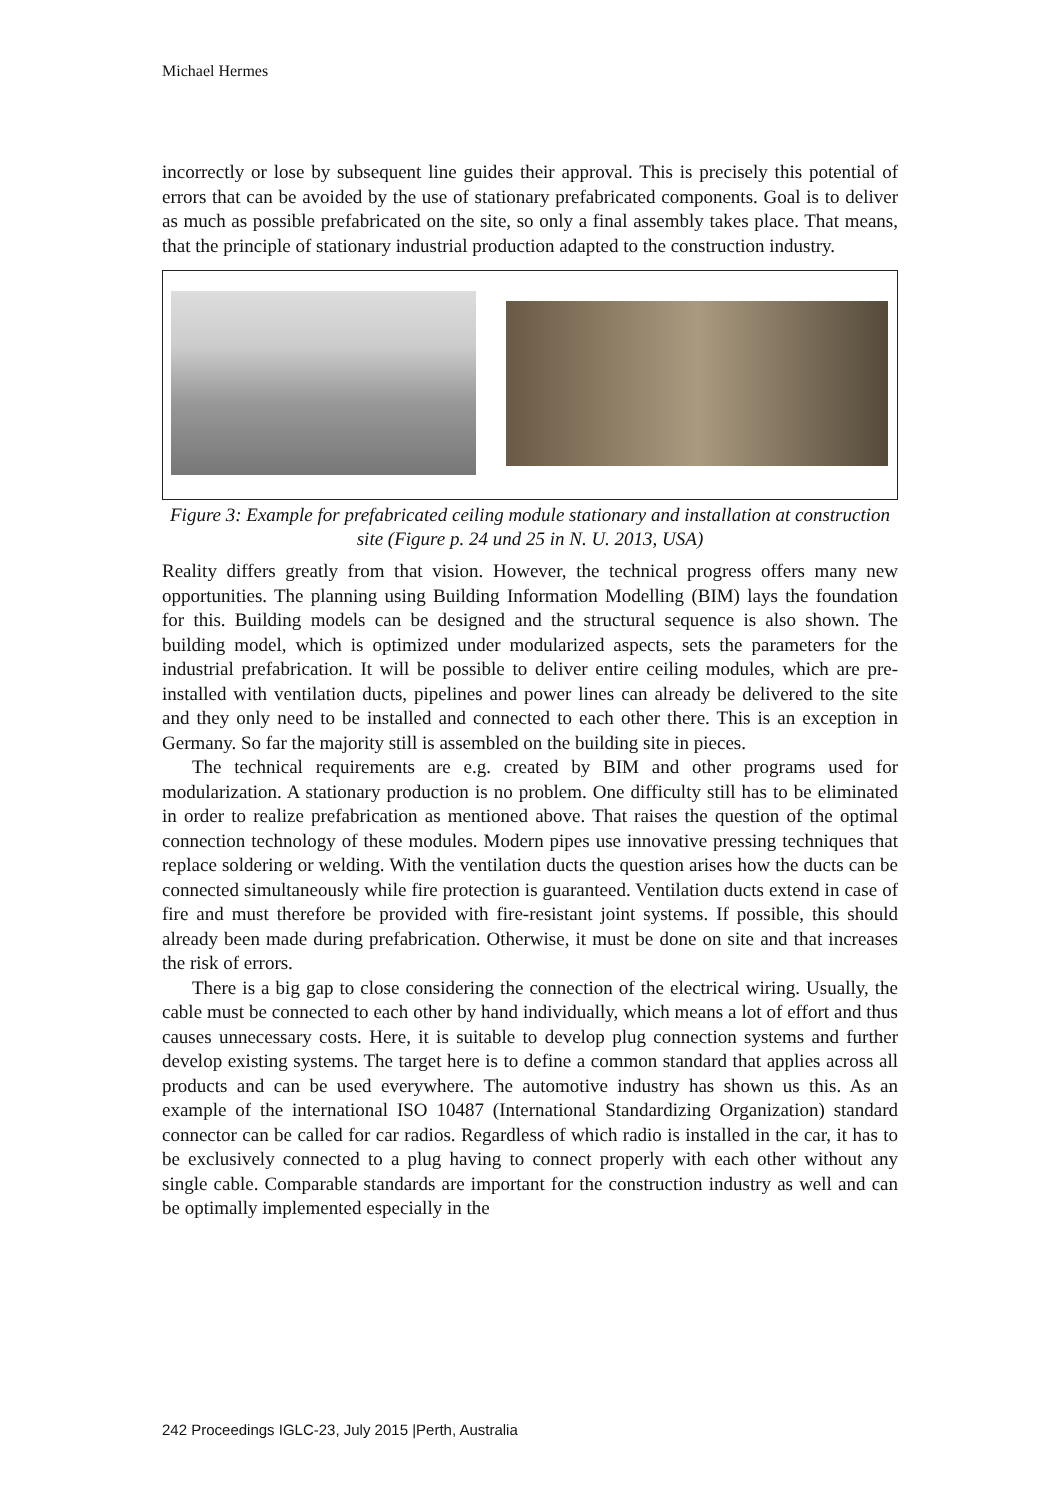Michael Hermes
incorrectly or lose by subsequent line guides their approval. This is precisely this potential of errors that can be avoided by the use of stationary prefabricated components. Goal is to deliver as much as possible prefabricated on the site, so only a final assembly takes place. That means, that the principle of stationary industrial production adapted to the construction industry.
Figure 3: Example for prefabricated ceiling module stationary and installation at construction site (Figure p. 24 und 25 in N. U. 2013, USA)
Reality differs greatly from that vision. However, the technical progress offers many new opportunities. The planning using Building Information Modelling (BIM) lays the foundation for this. Building models can be designed and the structural sequence is also shown. The building model, which is optimized under modularized aspects, sets the parameters for the industrial prefabrication. It will be possible to deliver entire ceiling modules, which are pre-installed with ventilation ducts, pipelines and power lines can already be delivered to the site and they only need to be installed and connected to each other there. This is an exception in Germany. So far the majority still is assembled on the building site in pieces.
The technical requirements are e.g. created by BIM and other programs used for modularization. A stationary production is no problem. One difficulty still has to be eliminated in order to realize prefabrication as mentioned above. That raises the question of the optimal connection technology of these modules. Modern pipes use innovative pressing techniques that replace soldering or welding. With the ventilation ducts the question arises how the ducts can be connected simultaneously while fire protection is guaranteed. Ventilation ducts extend in case of fire and must therefore be provided with fire-resistant joint systems. If possible, this should already been made during prefabrication. Otherwise, it must be done on site and that increases the risk of errors.
There is a big gap to close considering the connection of the electrical wiring. Usually, the cable must be connected to each other by hand individually, which means a lot of effort and thus causes unnecessary costs. Here, it is suitable to develop plug connection systems and further develop existing systems. The target here is to define a common standard that applies across all products and can be used everywhere. The automotive industry has shown us this. As an example of the international ISO 10487 (International Standardizing Organization) standard connector can be called for car radios. Regardless of which radio is installed in the car, it has to be exclusively connected to a plug having to connect properly with each other without any single cable. Comparable standards are important for the construction industry as well and can be optimally implemented especially in the
242 Proceedings IGLC-23, July 2015 |Perth, Australia